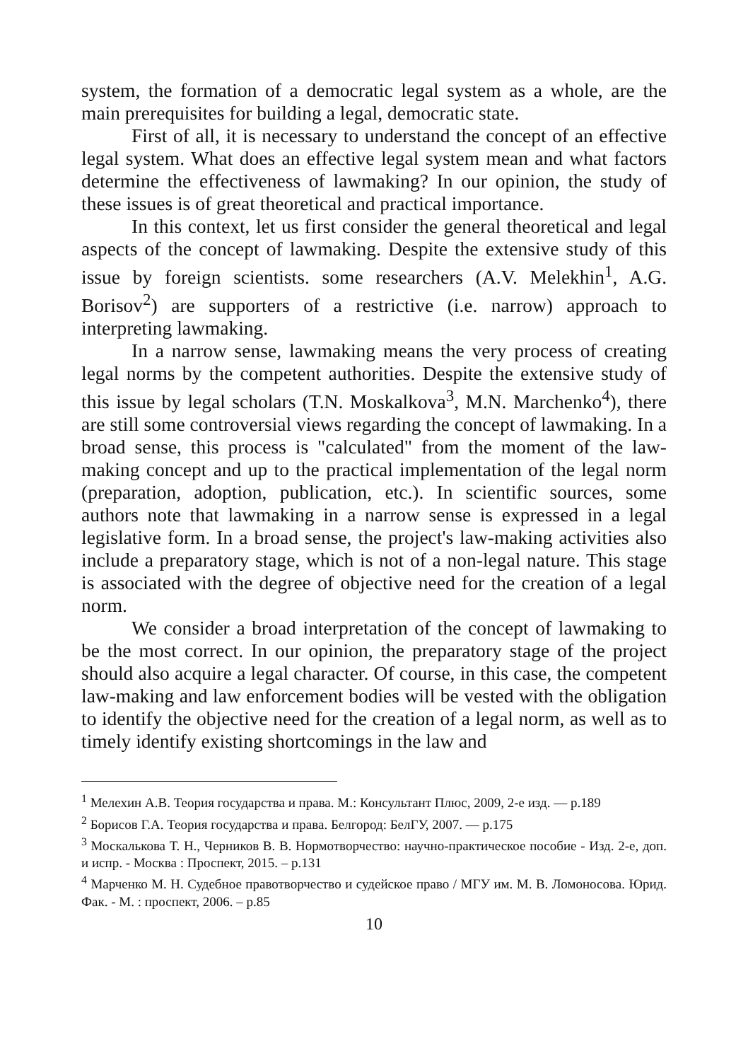system, the formation of a democratic legal system as a whole, are the main prerequisites for building a legal, democratic state.
First of all, it is necessary to understand the concept of an effective legal system. What does an effective legal system mean and what factors determine the effectiveness of lawmaking? In our opinion, the study of these issues is of great theoretical and practical importance.
In this context, let us first consider the general theoretical and legal aspects of the concept of lawmaking. Despite the extensive study of this issue by foreign scientists. some researchers (A.V. Melekhin<sup>1</sup>, A.G. Borisov<sup>2</sup>) are supporters of a restrictive (i.e. narrow) approach to interpreting lawmaking.
In a narrow sense, lawmaking means the very process of creating legal norms by the competent authorities. Despite the extensive study of this issue by legal scholars (T.N. Moskalkova<sup>3</sup>, M.N. Marchenko<sup>4</sup>), there are still some controversial views regarding the concept of lawmaking. In a broad sense, this process is "calculated" from the moment of the law-making concept and up to the practical implementation of the legal norm (preparation, adoption, publication, etc.). In scientific sources, some authors note that lawmaking in a narrow sense is expressed in a legal legislative form. In a broad sense, the project's law-making activities also include a preparatory stage, which is not of a non-legal nature. This stage is associated with the degree of objective need for the creation of a legal norm.
We consider a broad interpretation of the concept of lawmaking to be the most correct. In our opinion, the preparatory stage of the project should also acquire a legal character. Of course, in this case, the competent law-making and law enforcement bodies will be vested with the obligation to identify the objective need for the creation of a legal norm, as well as to timely identify existing shortcomings in the law and
<sup>1</sup> Мелехин А.В. Теория государства и права. М.: Консультант Плюс, 2009, 2-е изд. — p.189
<sup>2</sup> Борисов Г.А. Теория государства и права. Белгород: БелГУ, 2007. — p.175
<sup>3</sup> Москалькова Т. Н., Черников В. В. Нормотворчество: научно-практическое пособие - Изд. 2-е, доп. и испр. - Москва : Проспект, 2015. – p.131
<sup>4</sup> Марченко М. Н. Судебное правотворчество и судейское право / МГУ им. М. В. Ломоносова. Юрид. Фак. - М. : проспект, 2006. – p.85
10